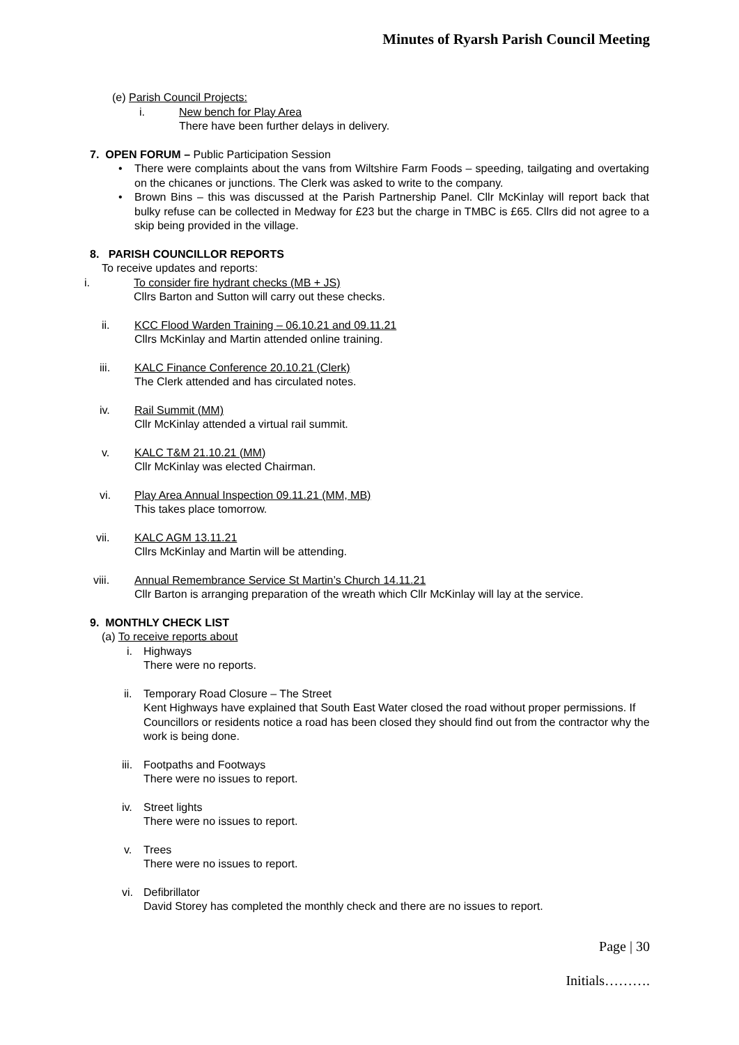Minutes of Ryarsh Parish Council Meeting
(e) Parish Council Projects:
i. New bench for Play Area
There have been further delays in delivery.
7. OPEN FORUM – Public Participation Session
• There were complaints about the vans from Wiltshire Farm Foods – speeding, tailgating and overtaking on the chicanes or junctions. The Clerk was asked to write to the company.
• Brown Bins – this was discussed at the Parish Partnership Panel. Cllr McKinlay will report back that bulky refuse can be collected in Medway for £23 but the charge in TMBC is £65. Cllrs did not agree to a skip being provided in the village.
8. PARISH COUNCILLOR REPORTS
To receive updates and reports:
i. To consider fire hydrant checks (MB + JS)
Cllrs Barton and Sutton will carry out these checks.
ii. KCC Flood Warden Training – 06.10.21 and 09.11.21
Cllrs McKinlay and Martin attended online training.
iii. KALC Finance Conference 20.10.21 (Clerk)
The Clerk attended and has circulated notes.
iv. Rail Summit (MM)
Cllr McKinlay attended a virtual rail summit.
v. KALC T&M 21.10.21 (MM)
Cllr McKinlay was elected Chairman.
vi. Play Area Annual Inspection 09.11.21 (MM, MB)
This takes place tomorrow.
vii. KALC AGM 13.11.21
Cllrs McKinlay and Martin will be attending.
viii. Annual Remembrance Service St Martin’s Church 14.11.21
Cllr Barton is arranging preparation of the wreath which Cllr McKinlay will lay at the service.
9. MONTHLY CHECK LIST
(a) To receive reports about
i. Highways
There were no reports.
ii. Temporary Road Closure – The Street
Kent Highways have explained that South East Water closed the road without proper permissions. If Councillors or residents notice a road has been closed they should find out from the contractor why the work is being done.
iii. Footpaths and Footways
There were no issues to report.
iv. Street lights
There were no issues to report.
v. Trees
There were no issues to report.
vi. Defibrillator
David Storey has completed the monthly check and there are no issues to report.
Page | 30
Initials……….